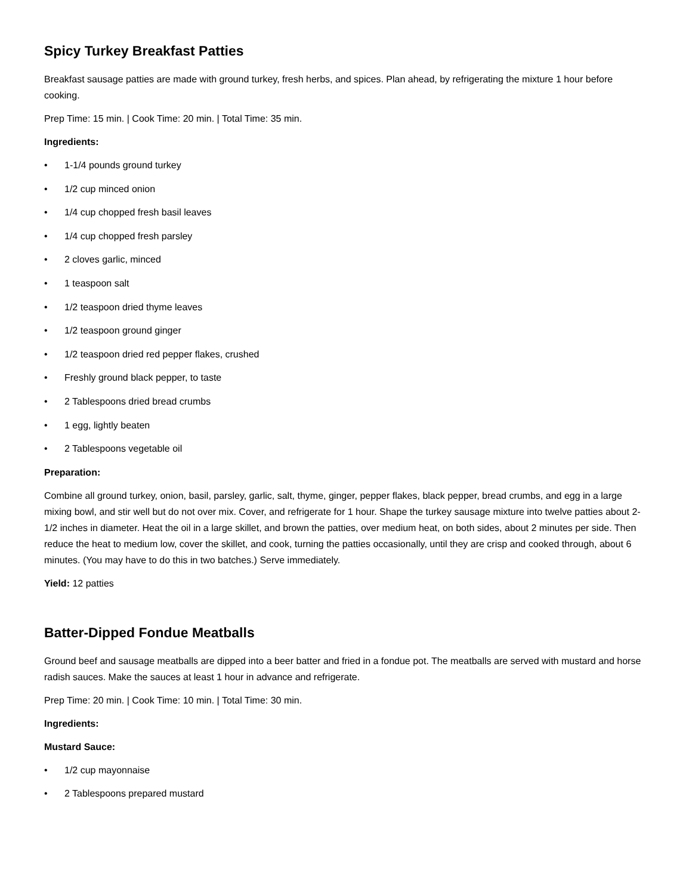Spicy Turkey Breakfast Patties
Breakfast sausage patties are made with ground turkey, fresh herbs, and spices. Plan ahead, by refrigerating the mixture 1 hour before cooking.
Prep Time: 15 min. | Cook Time: 20 min. | Total Time: 35 min.
Ingredients:
• 1-1/4 pounds ground turkey
• 1/2 cup minced onion
• 1/4 cup chopped fresh basil leaves
• 1/4 cup chopped fresh parsley
• 2 cloves garlic, minced
• 1 teaspoon salt
• 1/2 teaspoon dried thyme leaves
• 1/2 teaspoon ground ginger
• 1/2 teaspoon dried red pepper flakes, crushed
• Freshly ground black pepper, to taste
• 2 Tablespoons dried bread crumbs
• 1 egg, lightly beaten
• 2 Tablespoons vegetable oil
Preparation:
Combine all ground turkey, onion, basil, parsley, garlic, salt, thyme, ginger, pepper flakes, black pepper, bread crumbs, and egg in a large mixing bowl, and stir well but do not over mix. Cover, and refrigerate for 1 hour. Shape the turkey sausage mixture into twelve patties about 2-1/2 inches in diameter. Heat the oil in a large skillet, and brown the patties, over medium heat, on both sides, about 2 minutes per side. Then reduce the heat to medium low, cover the skillet, and cook, turning the patties occasionally, until they are crisp and cooked through, about 6 minutes. (You may have to do this in two batches.) Serve immediately.
Yield: 12 patties
Batter-Dipped Fondue Meatballs
Ground beef and sausage meatballs are dipped into a beer batter and fried in a fondue pot. The meatballs are served with mustard and horse radish sauces. Make the sauces at least 1 hour in advance and refrigerate.
Prep Time: 20 min. | Cook Time: 10 min. | Total Time: 30 min.
Ingredients:
Mustard Sauce:
• 1/2 cup mayonnaise
• 2 Tablespoons prepared mustard